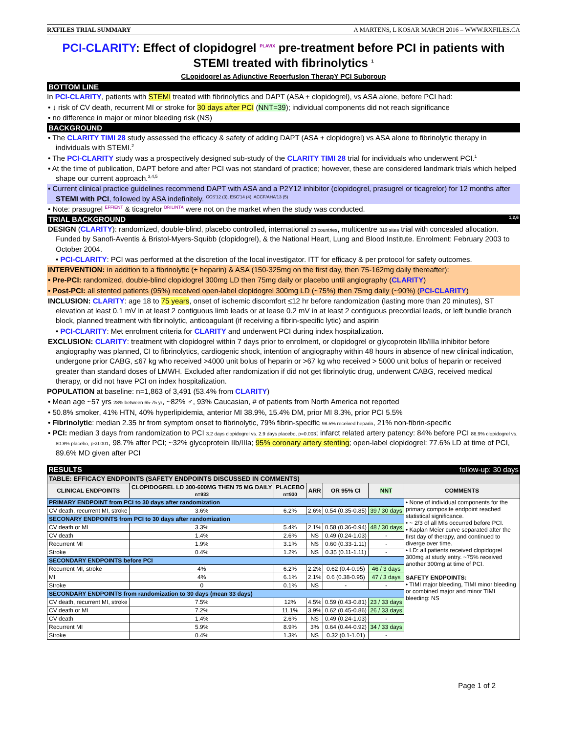RXFILES TRIAL SUMMARY A MARTENS, L KOSAR MARCH 2016 – WWW.RXFILES.CA
PCI-CLARITY: Effect of clopidogrel <sup>PLAVIX</sup> pre-treatment before PCI in patients with STEMI treated with fibrinolytics <sup>1</sup>
CLopidogrel as Adjunctive ReperfusIon TherapY PCI Subgroup
BOTTOM LINE
In PCI-CLARITY, patients with STEMI treated with fibrinolytics and DAPT (ASA + clopidogrel), vs ASA alone, before PCI had:
• ↓ risk of CV death, recurrent MI or stroke for 30 days after PCI (NNT=39); individual components did not reach significance
• no difference in major or minor bleeding risk (NS)
BACKGROUND
• The CLARITY TIMI 28 study assessed the efficacy & safety of adding DAPT (ASA + clopidogrel) vs ASA alone to fibrinolytic therapy in individuals with STEMI.<sup>2</sup>
• The PCI-CLARITY study was a prospectively designed sub-study of the CLARITY TIMI 28 trial for individuals who underwent PCI.<sup>1</sup>
• At the time of publication, DAPT before and after PCI was not standard of practice; however, these are considered landmark trials which helped shape our current approach.<sup>3,4,5</sup>
• Current clinical practice guidelines recommend DAPT with ASA and a P2Y12 inhibitor (clopidogrel, prasugrel or ticagrelor) for 12 months after STEMI with PCI, followed by ASA indefinitely. <sup>CCS'12 (3), ESC'14 (4), ACCF/AHA'13 (5)</sup>
• Note: prasugrel <sup>EFFIENT</sup> & ticagrelor <sup>BRILINTA</sup> were not on the market when the study was conducted.
TRIAL BACKGROUND <sup>1,2,6</sup>
DESIGN (CLARITY): randomized, double-blind, placebo controlled, international 23 countries, multicentre 319 sites trial with concealed allocation. Funded by Sanofi-Aventis & Bristol-Myers-Squibb (clopidogrel), & the National Heart, Lung and Blood Institute. Enrolment: February 2003 to October 2004.
• PCI-CLARITY: PCI was performed at the discretion of the local investigator. ITT for efficacy & per protocol for safety outcomes.
INTERVENTION: in addition to a fibrinolytic (± heparin) & ASA (150-325mg on the first day, then 75-162mg daily thereafter):
• Pre-PCI: randomized, double-blind clopidogrel 300mg LD then 75mg daily or placebo until angiography (CLARITY)
• Post-PCI: all stented patients (95%) received open-label clopidogrel 300mg LD (~75%) then 75mg daily (~90%) (PCI-CLARITY)
INCLUSION: CLARITY: age 18 to 75 years, onset of ischemic discomfort ≤12 hr before randomization (lasting more than 20 minutes), ST elevation at least 0.1 mV in at least 2 contiguous limb leads or at lease 0.2 mV in at least 2 contiguous precordial leads, or left bundle branch block, planned treatment with fibrinolytic, anticoagulant (if receiving a fibrin-specific lytic) and aspirin
• PCI-CLARITY: Met enrolment criteria for CLARITY and underwent PCI during index hospitalization.
EXCLUSION: CLARITY: treatment with clopidogrel within 7 days prior to enrolment, or clopidogrel or glycoprotein IIb/IIIa inhibitor before angiography was planned, CI to fibrinolytics, cardiogenic shock, intention of angiography within 48 hours in absence of new clinical indication, undergone prior CABG, ≤67 kg who received >4000 unit bolus of heparin or >67 kg who received > 5000 unit bolus of heparin or received greater than standard doses of LMWH. Excluded after randomization if did not get fibrinolytic drug, underwent CABG, received medical therapy, or did not have PCI on index hospitalization.
POPULATION at baseline: n=1,863 of 3,491 (53.4% from CLARITY)
• Mean age ~57 yrs 28% between 65-75 yr, ~82% ♂, 93% Caucasian, # of patients from North America not reported
• 50.8% smoker, 41% HTN, 40% hyperlipidemia, anterior MI 38.9%, 15.4% DM, prior MI 8.3%, prior PCI 5.5%
• Fibrinolytic: median 2.35 hr from symptom onset to fibrinolytic, 79% fibrin-specific 98.5% received heparin, 21% non-fibrin-specific
• PCI: median 3 days from randomization to PCI 3.2 days clopidogrel vs. 2.9 days placebo, p=0.003; infarct related artery patency: 84% before PCI 86.9% clopidogrel vs. 80.8% placebo, p<0.001, 98.7% after PCI; ~32% glycoprotein IIb/IIIa; 95% coronary artery stenting; open-label clopidogrel: 77.6% LD at time of PCI, 89.6% MD given after PCI
RESULTS follow-up: 30 days
| TABLE: EFFICACY ENDPOINTS (SAFETY ENDPOINTS DISCUSSED IN COMMENTS) | | | | | | |
| CLINICAL ENDPOINTS | CLOPIDOGREL LD 300-600MG THEN 75 MG DAILY n=933 | PLACEBO n=930 | ARR | OR 95% CI | NNT | COMMENTS |
| PRIMARY ENDPOINT from PCI to 30 days after randomization | | | | | | • None of individual components for the primary composite endpoint reached statistical significance. • ~ 2/3 of all MIs occurred before PCI. • Kaplan Meier curve separated after the first day of therapy, and continued to diverge over time. • LD: all patients received clopidogrel 300mg at study entry. ~75% received another 300mg at time of PCI. SAFETY ENDPOINTS: • TIMI major bleeding, TIMI minor bleeding or combined major and minor TIMI bleeding: NS |
| CV death, recurrent MI, stroke | 3.6% | 6.2% | 2.6% | 0.54 (0.35-0.85) | 39 / 30 days | |
| SECONARY ENDPOINTS from PCI to 30 days after randomization | | | | | | |
| CV death or MI | 3.3% | 5.4% | 2.1% | 0.58 (0.36-0.94) | 48 / 30 days | |
| CV death | 1.4% | 2.6% | NS | 0.49 (0.24-1.03) | - | |
| Recurrent MI | 1.9% | 3.1% | NS | 0.60 (0.33-1.11) | - | |
| Stroke | 0.4% | 1.2% | NS | 0.35 (0.11-1.11) | - | |
| SECONDARY ENDPOINTS before PCI | | | | | | |
| Recurrent MI, stroke | 4% | 6.2% | 2.2% | 0.62 (0.4-0.95) | 46 / 3 days | |
| MI | 4% | 6.1% | 2.1% | 0.6 (0.38-0.95) | 47 / 3 days | |
| Stroke | 0 | 0.1% | NS | - | - | |
| SECONDARY ENDPOINTS from randomization to 30 days (mean 33 days) | | | | | | |
| CV death, recurrent MI, stroke | 7.5% | 12% | 4.5% | 0.59 (0.43-0.81) | 23 / 33 days | |
| CV death or MI | 7.2% | 11.1% | 3.9% | 0.62 (0.45-0.86) | 26 / 33 days | |
| CV death | 1.4% | 2.6% | NS | 0.49 (0.24-1.03) | - | |
| Recurrent MI | 5.9% | 8.9% | 3% | 0.64 (0.44-0.92) | 34 / 33 days | |
| Stroke | 0.4% | 1.3% | NS | 0.32 (0.1-1.01) | - | |
Page 1 of 2